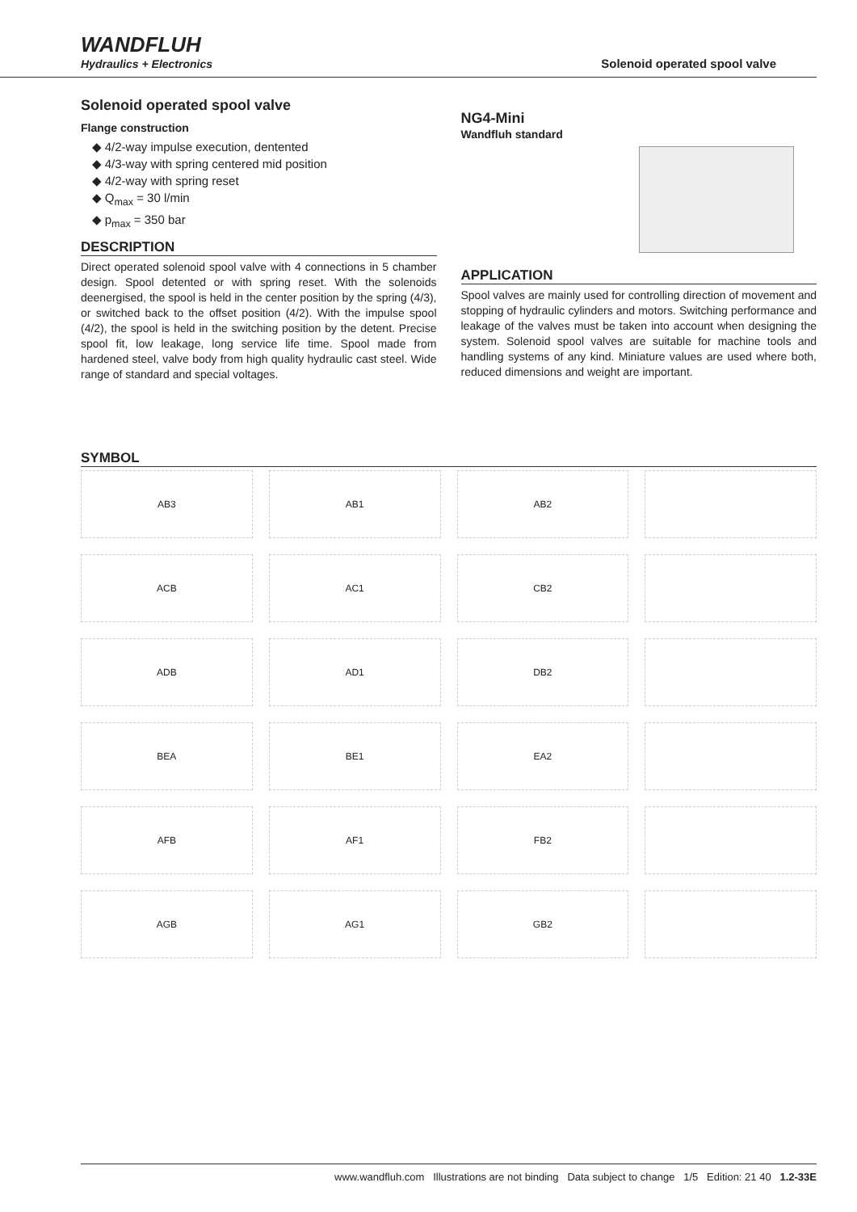WANDFLUH
Hydraulics + Electronics
Solenoid operated spool valve
Solenoid operated spool valve
Flange construction
◆ 4/2-way impulse execution, dentented
◆ 4/3-way with spring centered mid position
◆ 4/2-way with spring reset
◆ Q<sub>max</sub> = 30 l/min
◆ p<sub>max</sub> = 350 bar
DESCRIPTION
Direct operated solenoid spool valve with 4 connections in 5 chamber design. Spool detented or with spring reset. With the solenoids deenergised, the spool is held in the center position by the spring (4/3), or switched back to the offset position (4/2). With the impulse spool (4/2), the spool is held in the switching position by the detent. Precise spool fit, low leakage, long service life time. Spool made from hardened steel, valve body from high quality hydraulic cast steel. Wide range of standard and special voltages.
NG4-Mini
Wandfluh standard
APPLICATION
Spool valves are mainly used for controlling direction of movement and stopping of hydraulic cylinders and motors. Switching performance and leakage of the valves must be taken into account when designing the system. Solenoid spool valves are suitable for machine tools and handling systems of any kind. Miniature values are used where both, reduced dimensions and weight are important.
SYMBOL
AB3
AB1
AB2
ACB
AC1
CB2
ADB
AD1
DB2
BEA
BE1
EA2
AFB
AF1
FB2
AGB
AG1
GB2
www.wandfluh.com Illustrations are not binding Data subject to change 1/5 Edition: 21 40 1.2-33E